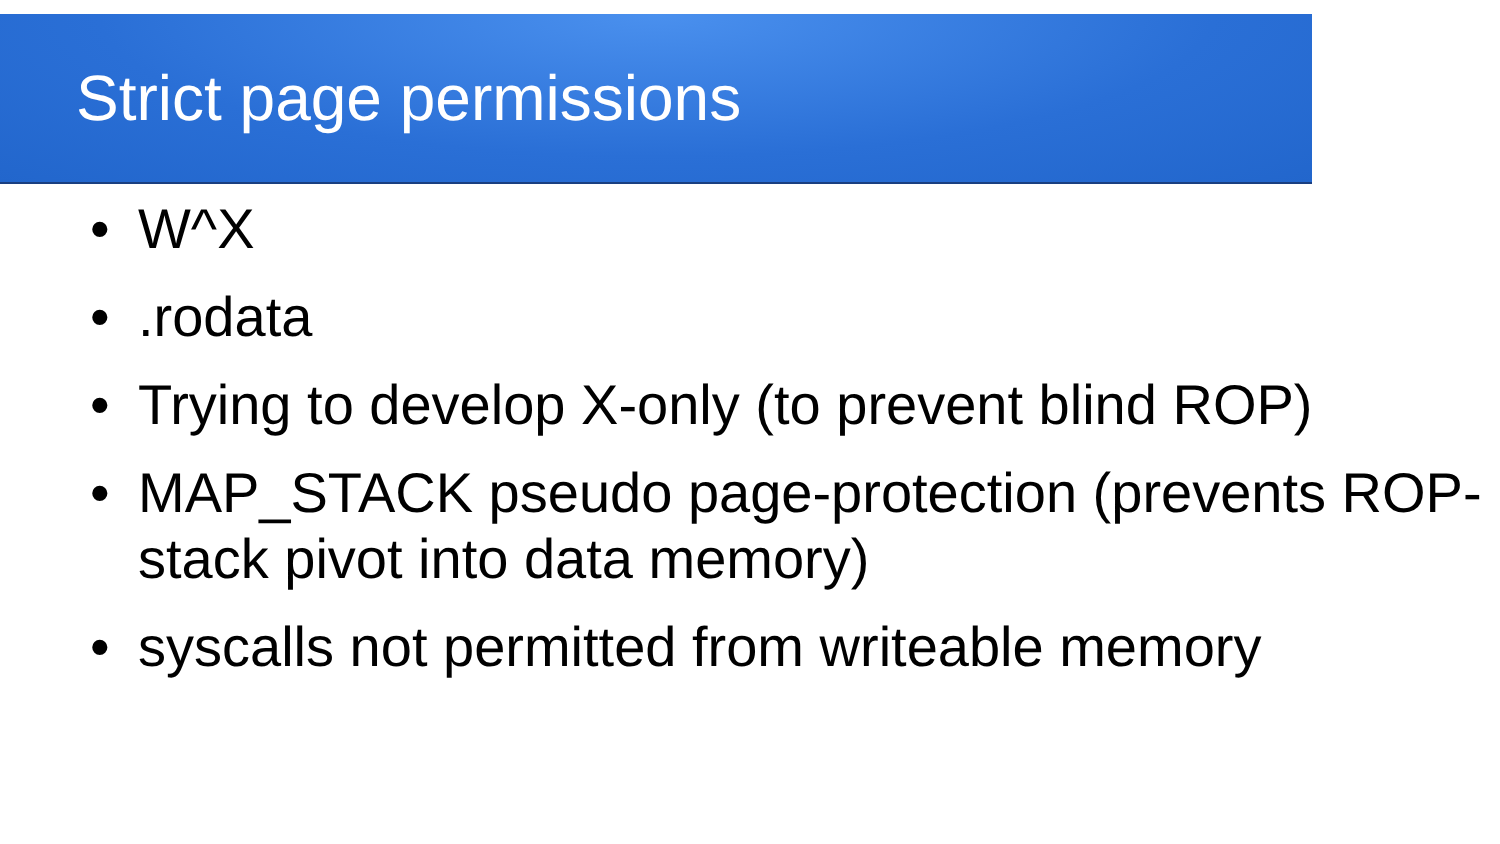Strict page permissions
• W^X
•.rodata
• Trying to develop X-only (to prevent blind ROP)
• MAP_STACK pseudo page-protection (prevents ROP-stack pivot into data memory)
• syscalls not permitted from writeable memory